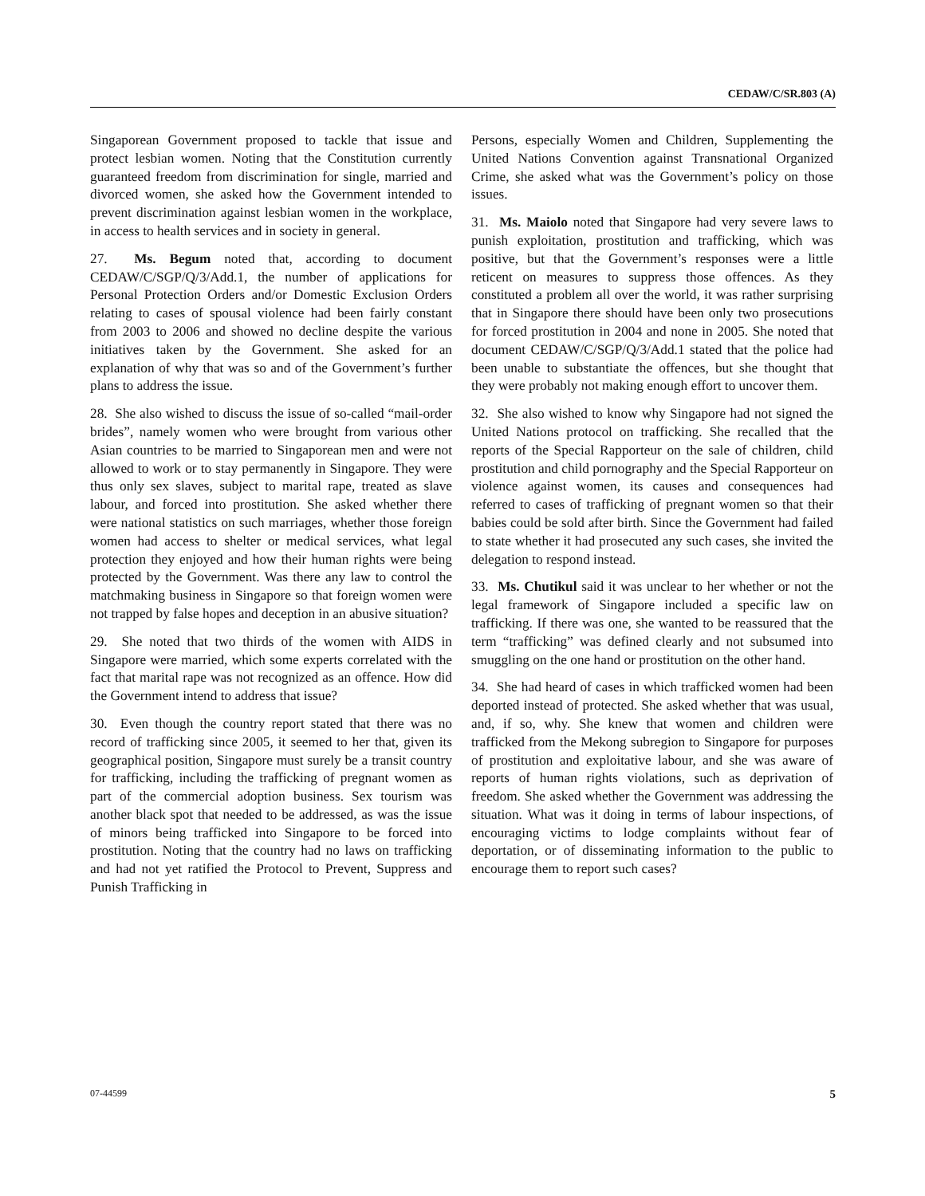CEDAW/C/SR.803 (A)
Singaporean Government proposed to tackle that issue and protect lesbian women. Noting that the Constitution currently guaranteed freedom from discrimination for single, married and divorced women, she asked how the Government intended to prevent discrimination against lesbian women in the workplace, in access to health services and in society in general.
27. Ms. Begum noted that, according to document CEDAW/C/SGP/Q/3/Add.1, the number of applications for Personal Protection Orders and/or Domestic Exclusion Orders relating to cases of spousal violence had been fairly constant from 2003 to 2006 and showed no decline despite the various initiatives taken by the Government. She asked for an explanation of why that was so and of the Government’s further plans to address the issue.
28. She also wished to discuss the issue of so-called “mail-order brides”, namely women who were brought from various other Asian countries to be married to Singaporean men and were not allowed to work or to stay permanently in Singapore. They were thus only sex slaves, subject to marital rape, treated as slave labour, and forced into prostitution. She asked whether there were national statistics on such marriages, whether those foreign women had access to shelter or medical services, what legal protection they enjoyed and how their human rights were being protected by the Government. Was there any law to control the matchmaking business in Singapore so that foreign women were not trapped by false hopes and deception in an abusive situation?
29. She noted that two thirds of the women with AIDS in Singapore were married, which some experts correlated with the fact that marital rape was not recognized as an offence. How did the Government intend to address that issue?
30. Even though the country report stated that there was no record of trafficking since 2005, it seemed to her that, given its geographical position, Singapore must surely be a transit country for trafficking, including the trafficking of pregnant women as part of the commercial adoption business. Sex tourism was another black spot that needed to be addressed, as was the issue of minors being trafficked into Singapore to be forced into prostitution. Noting that the country had no laws on trafficking and had not yet ratified the Protocol to Prevent, Suppress and Punish Trafficking in
Persons, especially Women and Children, Supplementing the United Nations Convention against Transnational Organized Crime, she asked what was the Government’s policy on those issues.
31. Ms. Maiolo noted that Singapore had very severe laws to punish exploitation, prostitution and trafficking, which was positive, but that the Government’s responses were a little reticent on measures to suppress those offences. As they constituted a problem all over the world, it was rather surprising that in Singapore there should have been only two prosecutions for forced prostitution in 2004 and none in 2005. She noted that document CEDAW/C/SGP/Q/3/Add.1 stated that the police had been unable to substantiate the offences, but she thought that they were probably not making enough effort to uncover them.
32. She also wished to know why Singapore had not signed the United Nations protocol on trafficking. She recalled that the reports of the Special Rapporteur on the sale of children, child prostitution and child pornography and the Special Rapporteur on violence against women, its causes and consequences had referred to cases of trafficking of pregnant women so that their babies could be sold after birth. Since the Government had failed to state whether it had prosecuted any such cases, she invited the delegation to respond instead.
33. Ms. Chutikul said it was unclear to her whether or not the legal framework of Singapore included a specific law on trafficking. If there was one, she wanted to be reassured that the term “trafficking” was defined clearly and not subsumed into smuggling on the one hand or prostitution on the other hand.
34. She had heard of cases in which trafficked women had been deported instead of protected. She asked whether that was usual, and, if so, why. She knew that women and children were trafficked from the Mekong subregion to Singapore for purposes of prostitution and exploitative labour, and she was aware of reports of human rights violations, such as deprivation of freedom. She asked whether the Government was addressing the situation. What was it doing in terms of labour inspections, of encouraging victims to lodge complaints without fear of deportation, or of disseminating information to the public to encourage them to report such cases?
07-44599 5